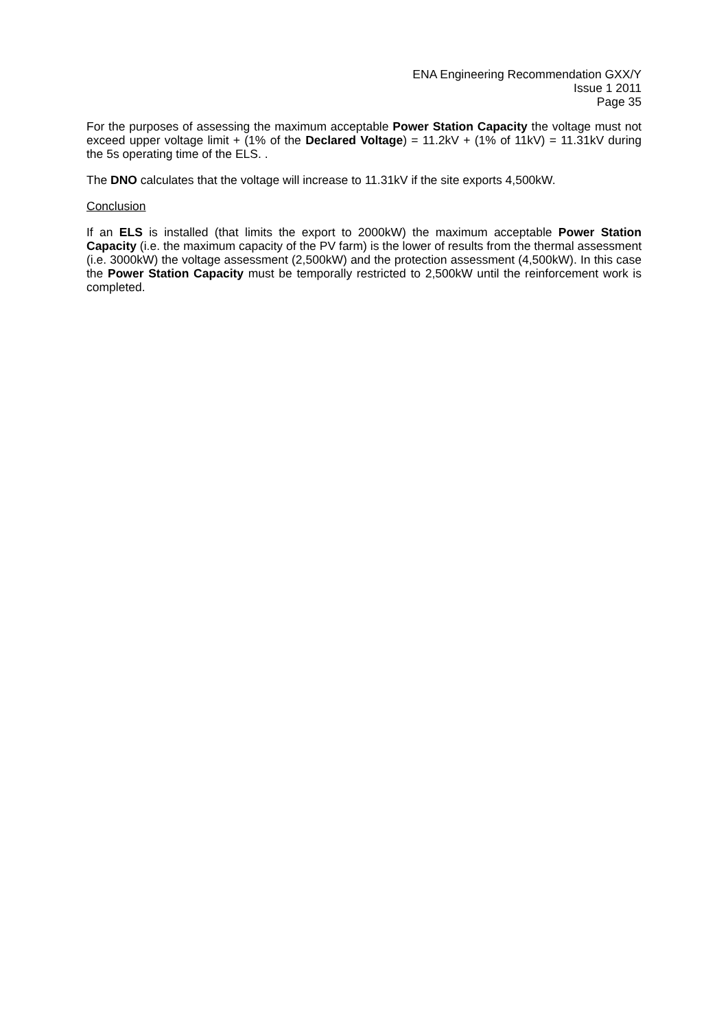ENA Engineering Recommendation GXX/Y
Issue 1 2011
Page 35
For the purposes of assessing the maximum acceptable Power Station Capacity the voltage must not exceed upper voltage limit + (1% of the Declared Voltage) = 11.2kV + (1% of 11kV) = 11.31kV during the 5s operating time of the ELS. .
The DNO calculates that the voltage will increase to 11.31kV if the site exports 4,500kW.
Conclusion
If an ELS is installed (that limits the export to 2000kW) the maximum acceptable Power Station Capacity (i.e. the maximum capacity of the PV farm) is the lower of results from the thermal assessment (i.e. 3000kW) the voltage assessment (2,500kW) and the protection assessment (4,500kW). In this case the Power Station Capacity must be temporally restricted to 2,500kW until the reinforcement work is completed.